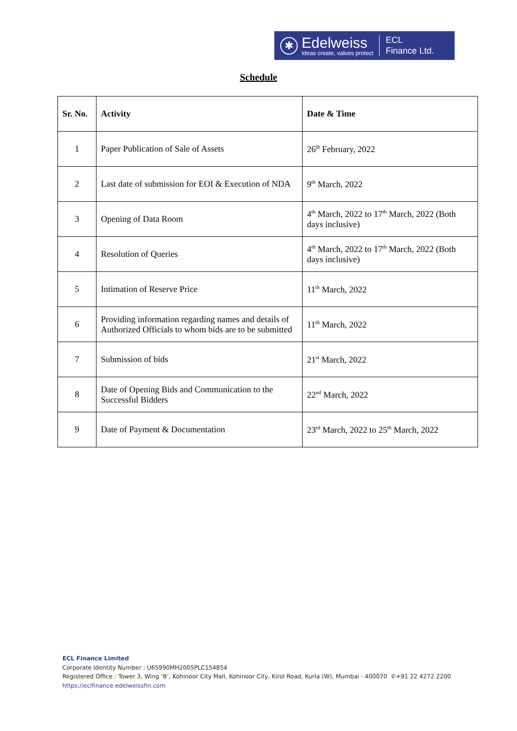✱
Edelweiss
Ideas create, values protect
ECL
Finance Ltd.
Schedule
| Sr. No. | Activity | Date & Time |
| --- | --- | --- |
| 1 | Paper Publication of Sale of Assets | 26<sup>th</sup> February, 2022 |
| 2 | Last date of submission for EOI & Execution of NDA | 9<sup>th</sup> March, 2022 |
| 3 | Opening of Data Room | 4<sup>th</sup> March, 2022 to 17<sup>th</sup> March, 2022 (Both days inclusive) |
| 4 | Resolution of Queries | 4<sup>th</sup> March, 2022 to 17<sup>th</sup> March, 2022 (Both days inclusive) |
| 5 | Intimation of Reserve Price | 11<sup>th</sup> March, 2022 |
| 6 | Providing information regarding names and details of Authorized Officials to whom bids are to be submitted | 11<sup>th</sup> March, 2022 |
| 7 | Submission of bids | 21<sup>st</sup> March, 2022 |
| 8 | Date of Opening Bids and Communication to the Successful Bidders | 22<sup>nd</sup> March, 2022 |
| 9 | Date of Payment & Documentation | 23<sup>rd</sup> March, 2022 to 25<sup>th</sup> March, 2022 |
ECL Finance Limited
Corporate Identity Number : U65990MH2005PLC154854
Registered Office : Tower 3, Wing ‘B’, Kohinoor City Mall, Kohinoor City, Kirol Road, Kurla (W), Mumbai - 400070 ✆+91 22 4272 2200
https://eclfinance.edelweissfin.com